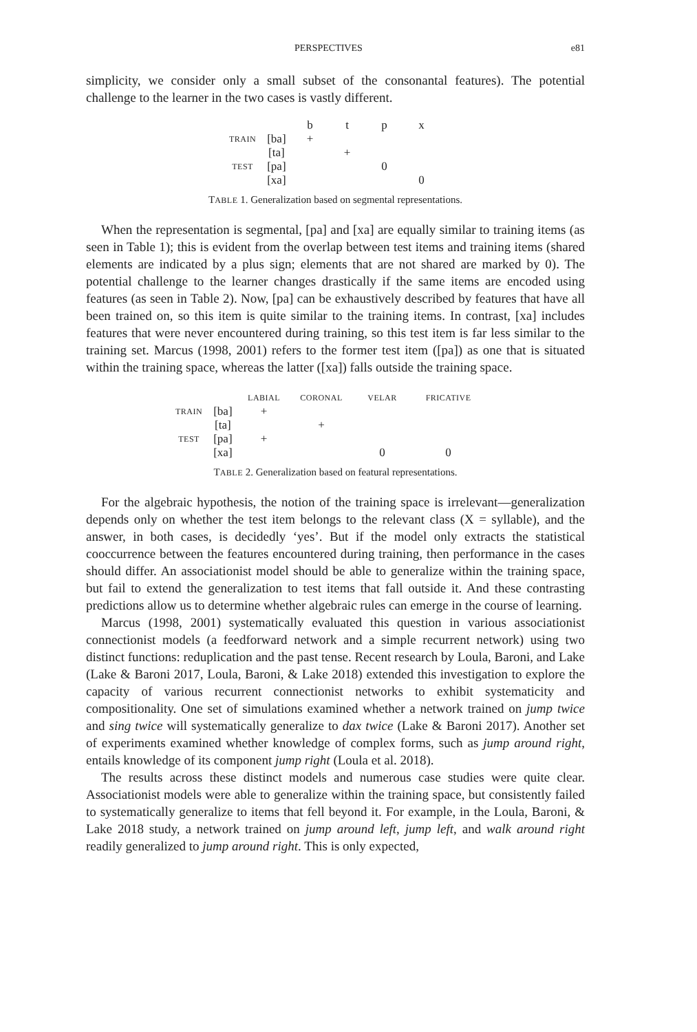PERSPECTIVES e81
simplicity, we consider only a small subset of the consonantal features). The potential challenge to the learner in the two cases is vastly different.
| | | b | t | p | x |
| --- | --- | --- | --- | --- | --- |
| TRAIN | [ba] | + | | | |
| | [ta] | | + | | |
| TEST | [pa] | | | 0 | |
| | [xa] | | | | 0 |
TABLE 1. Generalization based on segmental representations.
When the representation is segmental, [pa] and [xa] are equally similar to training items (as seen in Table 1); this is evident from the overlap between test items and training items (shared elements are indicated by a plus sign; elements that are not shared are marked by 0). The potential challenge to the learner changes drastically if the same items are encoded using features (as seen in Table 2). Now, [pa] can be exhaustively described by features that have all been trained on, so this item is quite similar to the training items. In contrast, [xa] includes features that were never encountered during training, so this test item is far less similar to the training set. Marcus (1998, 2001) refers to the former test item ([pa]) as one that is situated within the training space, whereas the latter ([xa]) falls outside the training space.
| | | LABIAL | CORONAL | VELAR | FRICATIVE |
| --- | --- | --- | --- | --- | --- |
| TRAIN | [ba] | + | | | |
| | [ta] | | + | | |
| TEST | [pa] | + | | | |
| | [xa] | | | 0 | 0 |
TABLE 2. Generalization based on featural representations.
For the algebraic hypothesis, the notion of the training space is irrelevant—generalization depends only on whether the test item belongs to the relevant class (X = syllable), and the answer, in both cases, is decidedly ‘yes’. But if the model only extracts the statistical cooccurrence between the features encountered during training, then performance in the cases should differ. An associationist model should be able to generalize within the training space, but fail to extend the generalization to test items that fall outside it. And these contrasting predictions allow us to determine whether algebraic rules can emerge in the course of learning.
Marcus (1998, 2001) systematically evaluated this question in various associationist connectionist models (a feedforward network and a simple recurrent network) using two distinct functions: reduplication and the past tense. Recent research by Loula, Baroni, and Lake (Lake & Baroni 2017, Loula, Baroni, & Lake 2018) extended this investigation to explore the capacity of various recurrent connectionist networks to exhibit systematicity and compositionality. One set of simulations examined whether a network trained on jump twice and sing twice will systematically generalize to dax twice (Lake & Baroni 2017). Another set of experiments examined whether knowledge of complex forms, such as jump around right, entails knowledge of its component jump right (Loula et al. 2018).
The results across these distinct models and numerous case studies were quite clear. Associationist models were able to generalize within the training space, but consistently failed to systematically generalize to items that fell beyond it. For example, in the Loula, Baroni, & Lake 2018 study, a network trained on jump around left, jump left, and walk around right readily generalized to jump around right. This is only expected,